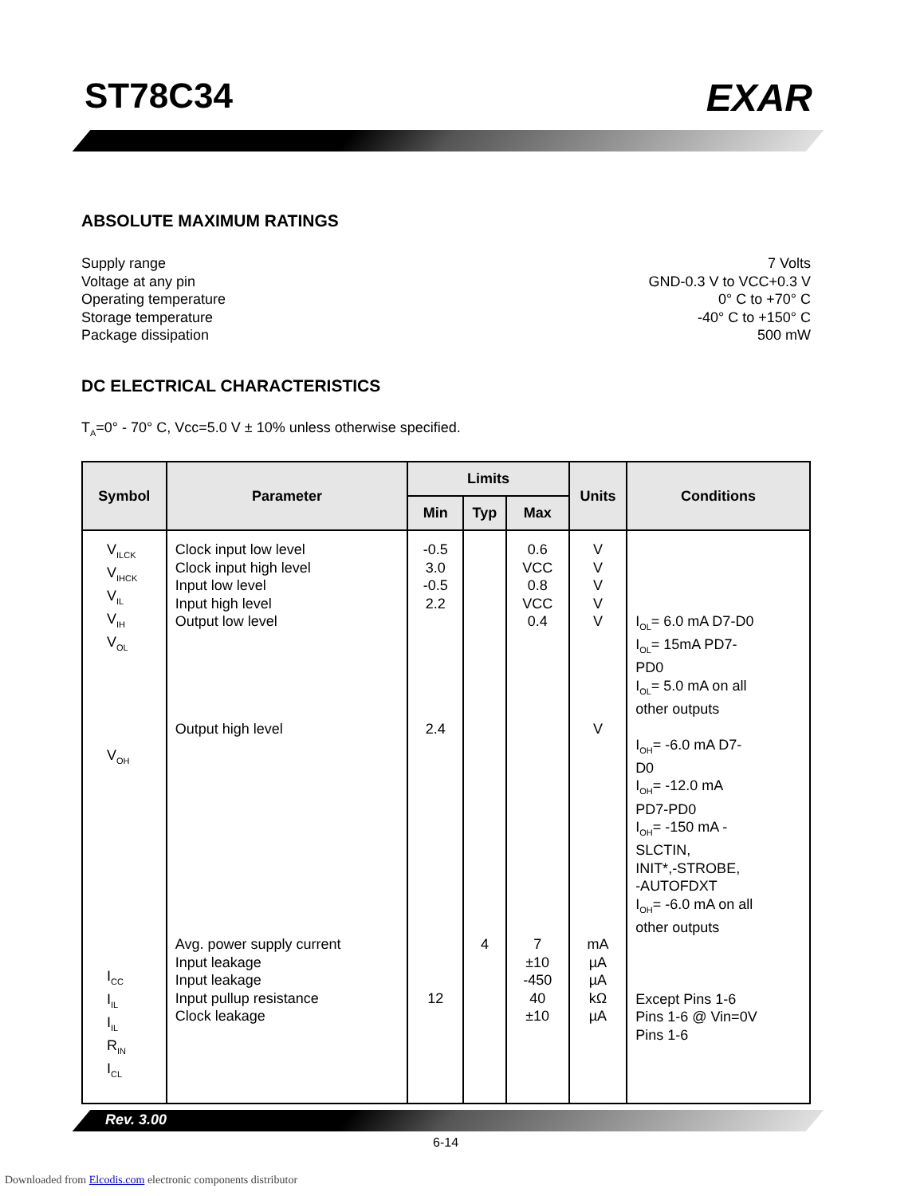ST78C34 EXAR
ABSOLUTE MAXIMUM RATINGS
Supply range 7 Volts
Voltage at any pin GND-0.3 V to VCC+0.3 V
Operating temperature 0° C to +70° C
Storage temperature -40° C to +150° C
Package dissipation 500 mW
DC ELECTRICAL CHARACTERISTICS
T<sub>A</sub>=0° - 70° C, Vcc=5.0 V ± 10% unless otherwise specified.
| Symbol | Parameter | Limits | | | Units | Conditions |
| --- | --- | --- | --- | --- | --- | --- |
| | | Min | Typ | Max | | |
| V<sub>ILCK</sub> V<sub>IHCK</sub> V<sub>IL</sub> V<sub>IH</sub> V<sub>OL</sub> V<sub>OH</sub> I<sub>CC</sub> I<sub>IL</sub> I<sub>IL</sub> R<sub>IN</sub> I<sub>CL</sub> | Clock input low level Clock input high level Input low level Input high level Output low level Output high level Avg. power supply current Input leakage Input leakage Input pullup resistance Clock leakage | -0.5 3.0 -0.5 2.2 2.4 12 | 4 | 0.6 VCC 0.8 VCC 0.4 7 ±10 -450 40 ±10 | V V V V V V mA µA µA kΩ µA | I<sub>OL</sub>= 6.0 mA D7-D0 I<sub>OL</sub>= 15mA PD7- PD0 I<sub>OL</sub>= 5.0 mA on all other outputs I<sub>OH</sub>= -6.0 mA D7- D0 I<sub>OH</sub>= -12.0 mA PD7-PD0 I<sub>OH</sub>= -150 mA - SLCTIN, INIT*,-STROBE, -AUTOFDXT I<sub>OH</sub>= -6.0 mA on all other outputs Except Pins 1-6 Pins 1-6 @ Vin=0V Pins 1-6 |
Rev. 3.00
6-14
Downloaded from Elcodis.com electronic components distributor